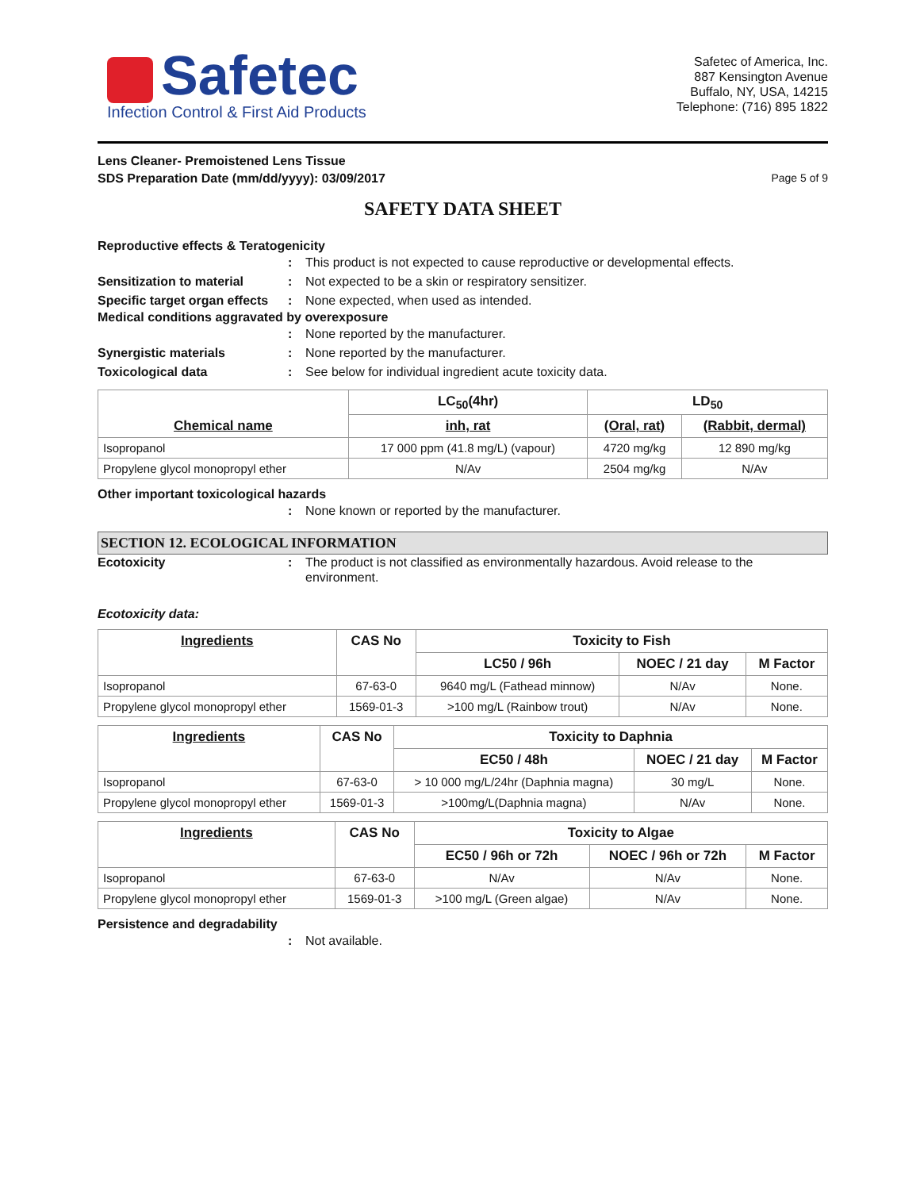Safetec
Infection Control & First Aid Products
Safetec of America, Inc.
887 Kensington Avenue
Buffalo, NY, USA, 14215
Telephone: (716) 895 1822
Lens Cleaner- Premoistened Lens Tissue
SDS Preparation Date (mm/dd/yyyy): 03/09/2017 Page 5 of 9
SAFETY DATA SHEET
Reproductive effects & Teratogenicity
: This product is not expected to cause reproductive or developmental effects.
Sensitization to material: Not expected to be a skin or respiratory sensitizer.
Specific target organ effects: None expected, when used as intended.
Medical conditions aggravated by overexposure
: None reported by the manufacturer.
Synergistic materials: None reported by the manufacturer.
Toxicological data: See below for individual ingredient acute toxicity data.
| Chemical name | LC<sub>50</sub>(4hr) | LD<sub>50</sub> | |
| --- | --- | --- | --- |
| | inh, rat | (Oral, rat) | (Rabbit, dermal) |
| Isopropanol | 17 000 ppm (41.8 mg/L) (vapour) | 4720 mg/kg | 12 890 mg/kg |
| Propylene glycol monopropyl ether | N/Av | 2504 mg/kg | N/Av |
Other important toxicological hazards
: None known or reported by the manufacturer.
SECTION 12. ECOLOGICAL INFORMATION
Ecotoxicity: The product is not classified as environmentally hazardous. Avoid release to the environment.
Ecotoxicity data:
| Ingredients | CAS No | Toxicity to Fish | | |
| --- | --- | --- | --- | --- |
| | | LC50 / 96h | NOEC / 21 day | M Factor |
| Isopropanol | 67-63-0 | 9640 mg/L (Fathead minnow) | N/Av | None. |
| Propylene glycol monopropyl ether | 1569-01-3 | >100 mg/L (Rainbow trout) | N/Av | None. |
| Ingredients | CAS No | Toxicity to Daphnia | | |
| --- | --- | --- | --- | --- |
| | | EC50 / 48h | NOEC / 21 day | M Factor |
| Isopropanol | 67-63-0 | > 10 000 mg/L/24hr (Daphnia magna) | 30 mg/L | None. |
| Propylene glycol monopropyl ether | 1569-01-3 | >100mg/L(Daphnia magna) | N/Av | None. |
| Ingredients | CAS No | Toxicity to Algae | | |
| --- | --- | --- | --- | --- |
| | | EC50 / 96h or 72h | NOEC / 96h or 72h | M Factor |
| Isopropanol | 67-63-0 | N/Av | N/Av | None. |
| Propylene glycol monopropyl ether | 1569-01-3 | >100 mg/L (Green algae) | N/Av | None. |
Persistence and degradability
: Not available.